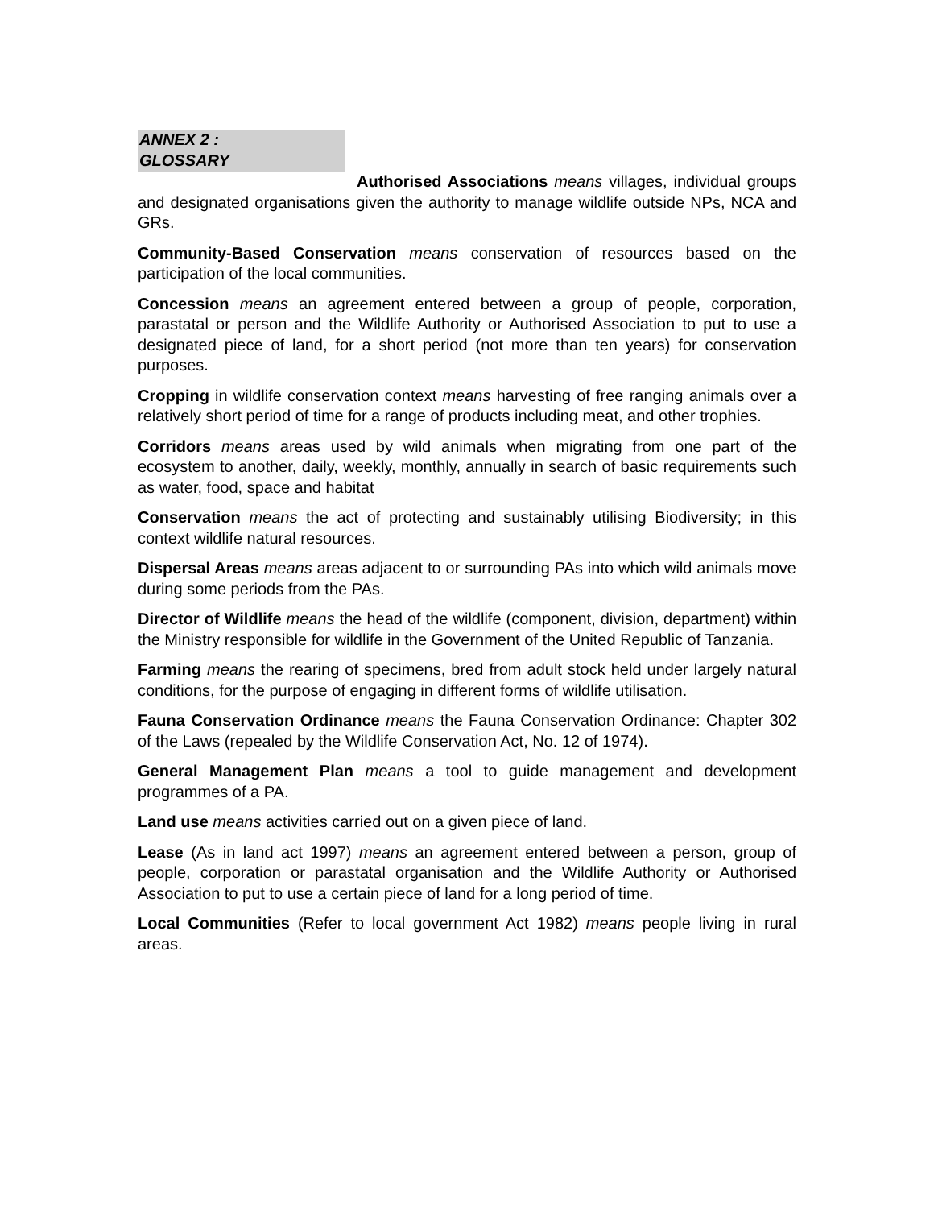ANNEX 2 :
GLOSSARY
Authorised Associations means villages, individual groups and designated organisations given the authority to manage wildlife outside NPs, NCA and GRs.
Community-Based Conservation means conservation of resources based on the participation of the local communities.
Concession means an agreement entered between a group of people, corporation, parastatal or person and the Wildlife Authority or Authorised Association to put to use a designated piece of land, for a short period (not more than ten years) for conservation purposes.
Cropping in wildlife conservation context means harvesting of free ranging animals over a relatively short period of time for a range of products including meat, and other trophies.
Corridors means areas used by wild animals when migrating from one part of the ecosystem to another, daily, weekly, monthly, annually in search of basic requirements such as water, food, space and habitat
Conservation means the act of protecting and sustainably utilising Biodiversity; in this context wildlife natural resources.
Dispersal Areas means areas adjacent to or surrounding PAs into which wild animals move during some periods from the PAs.
Director of Wildlife means the head of the wildlife (component, division, department) within the Ministry responsible for wildlife in the Government of the United Republic of Tanzania.
Farming means the rearing of specimens, bred from adult stock held under largely natural conditions, for the purpose of engaging in different forms of wildlife utilisation.
Fauna Conservation Ordinance means the Fauna Conservation Ordinance: Chapter 302 of the Laws (repealed by the Wildlife Conservation Act, No. 12 of 1974).
General Management Plan means a tool to guide management and development programmes of a PA.
Land use means activities carried out on a given piece of land.
Lease (As in land act 1997) means an agreement entered between a person, group of people, corporation or parastatal organisation and the Wildlife Authority or Authorised Association to put to use a certain piece of land for a long period of time.
Local Communities (Refer to local government Act 1982) means people living in rural areas.